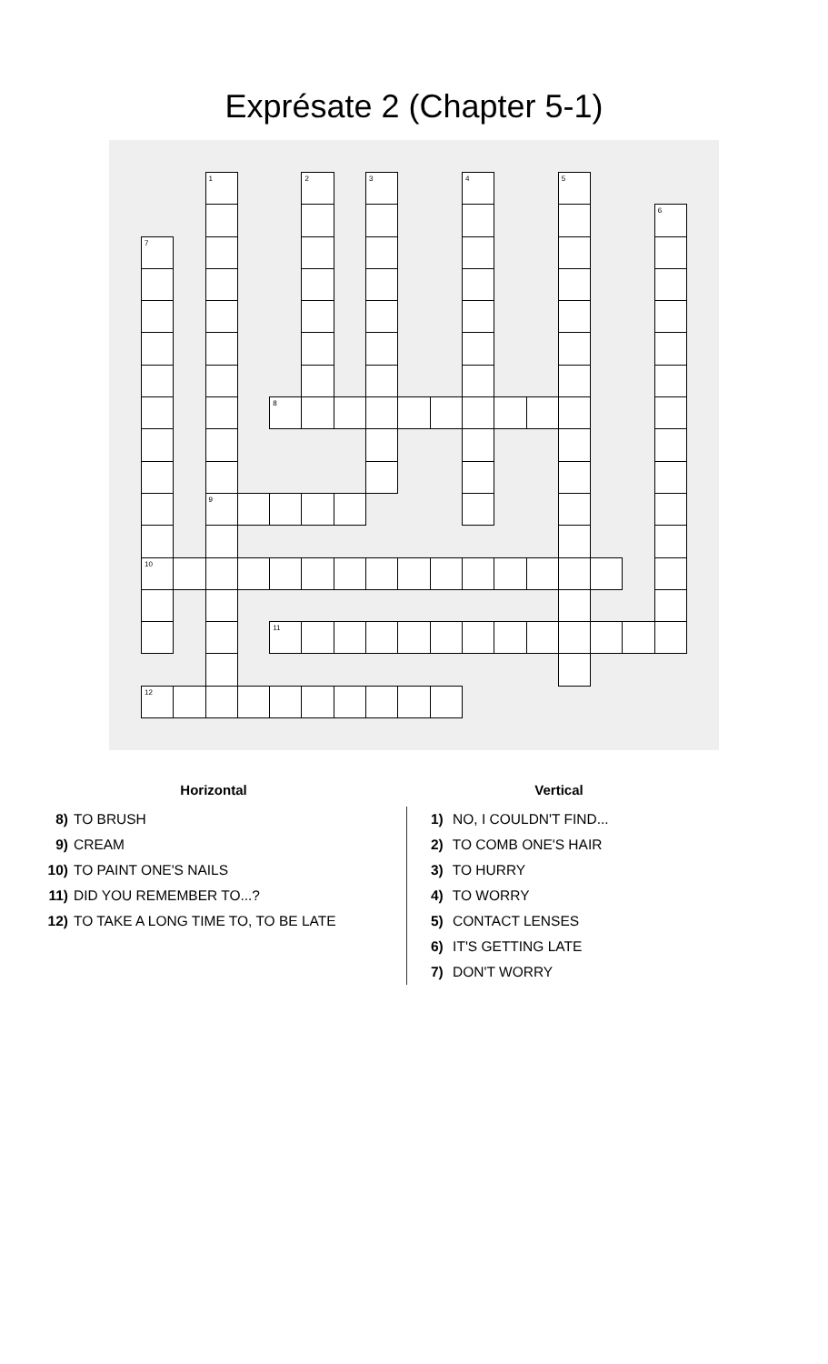Exprésate 2 (Chapter 5-1)
| | | 1 | | | 2 | | 3 | | | 4 | | | 5 | | | |
| | | | | | | | | | | | | | | | | 6 |
| 7 | | | | | | | | | | | | | | | | |
| | | | | 8 | | | | | | | | | | | | |
| | | 9 | | | | | | | | | | | | | | |
| 10 | | | | | | | | | | | | | | | | |
| | | | | 11 | | | | | | | | | | | | |
| 12 | | | | | | | | | | | | | | | | |
Horizontal
8) TO BRUSH
9) CREAM
10) TO PAINT ONE'S NAILS
11) DID YOU REMEMBER TO...?
12) TO TAKE A LONG TIME TO, TO BE LATE
Vertical
1) NO, I COULDN'T FIND...
2) TO COMB ONE'S HAIR
3) TO HURRY
4) TO WORRY
5) CONTACT LENSES
6) IT'S GETTING LATE
7) DON'T WORRY